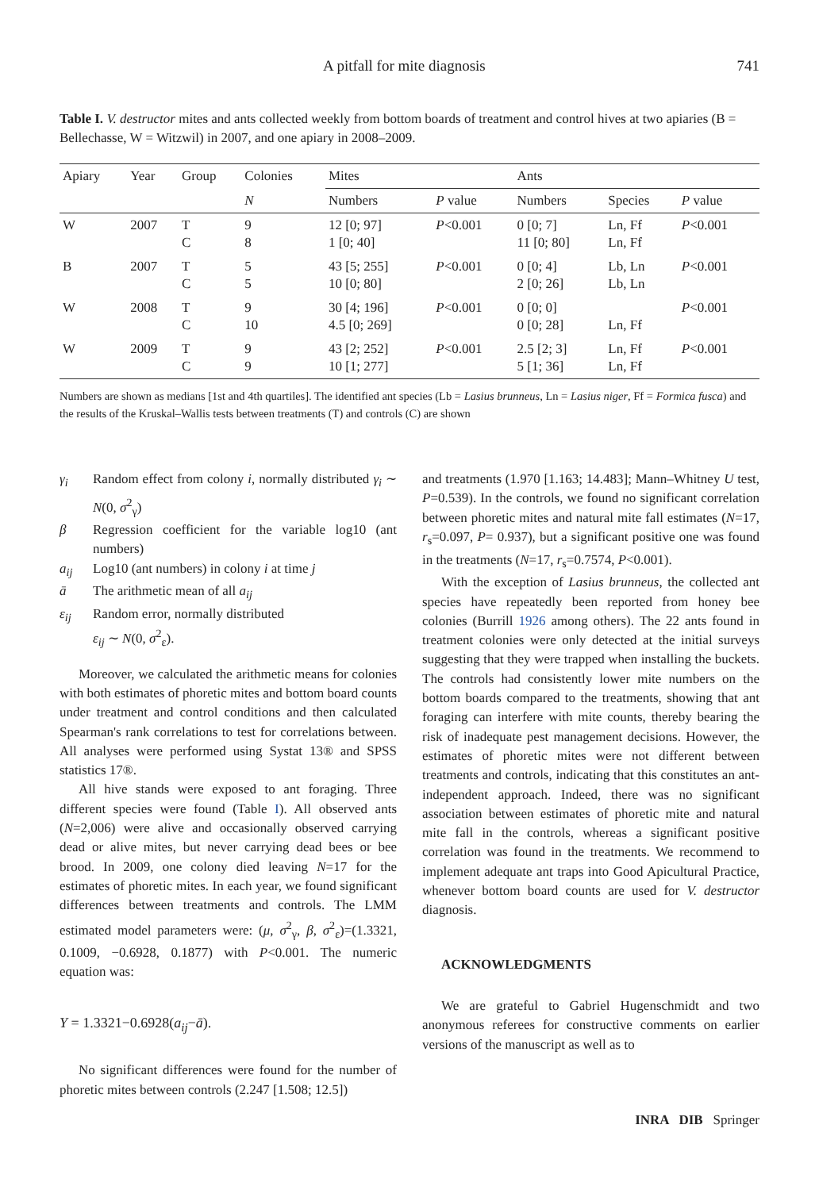A pitfall for mite diagnosis 741
Table I. V. destructor mites and ants collected weekly from bottom boards of treatment and control hives at two apiaries (B = Bellechasse, W = Witzwil) in 2007, and one apiary in 2008–2009.
| Apiary | Year | Group | Colonies | Mites | | Ants | | |
| --- | --- | --- | --- | --- | --- | --- | --- | --- |
| | | | N | Numbers | P value | Numbers | Species | P value |
| W | 2007 | T C | 9 8 | 12 [0; 97] 1 [0; 40] | P <0.001 | 0 [0; 7] 11 [0; 80] | Ln, Ff Ln, Ff | P <0.001 |
| B | 2007 | T C | 5 5 | 43 [5; 255] 10 [0; 80] | P <0.001 | 0 [0; 4] 2 [0; 26] | Lb, Ln Lb, Ln | P <0.001 |
| W | 2008 | T C | 9 10 | 30 [4; 196] 4.5 [0; 269] | P <0.001 | 0 [0; 0] 0 [0; 28] | Ln, Ff | P <0.001 |
| W | 2009 | T C | 9 9 | 43 [2; 252] 10 [1; 277] | P <0.001 | 2.5 [2; 3] 5 [1; 36] | Ln, Ff Ln, Ff | P <0.001 |
Numbers are shown as medians [1st and 4th quartiles]. The identified ant species (Lb = Lasius brunneus, Ln = Lasius niger, Ff = Formica fusca) and the results of the Kruskal–Wallis tests between treatments (T) and controls (C) are shown
γ<sub>i</sub> Random effect from colony i, normally distributed γ<sub>i</sub> ∼ N(0, σ<sup>2</sup><sub>γ</sub>)
β Regression coefficient for the variable log10 (ant numbers)
a<sub>ij</sub> Log10 (ant numbers) in colony i at time j
ā The arithmetic mean of all a<sub>ij</sub>
ε<sub>ij</sub> Random error, normally distributed
ε<sub>ij</sub> ∼ N(0, σ<sup>2</sup><sub>ε</sub>).
Moreover, we calculated the arithmetic means for colonies with both estimates of phoretic mites and bottom board counts under treatment and control conditions and then calculated Spearman's rank correlations to test for correlations between. All analyses were performed using Systat 13® and SPSS statistics 17®.
All hive stands were exposed to ant foraging. Three different species were found (Table I). All observed ants (N=2,006) were alive and occasionally observed carrying dead or alive mites, but never carrying dead bees or bee brood. In 2009, one colony died leaving N=17 for the estimates of phoretic mites. In each year, we found significant differences between treatments and controls. The LMM estimated model parameters were: (μ, σ<sup>2</sup><sub>γ</sub>, β, σ<sup>2</sup><sub>ε</sub>)=(1.3321, 0.1009, −0.6928, 0.1877) with P<0.001. The numeric equation was:
Y = 1.3321−0.6928(a<sub>ij</sub>−ā).
No significant differences were found for the number of phoretic mites between controls (2.247 [1.508; 12.5])
and treatments (1.970 [1.163; 14.483]; Mann–Whitney U test, P=0.539). In the controls, we found no significant correlation between phoretic mites and natural mite fall estimates (N=17, r<sub>s</sub>=0.097, P= 0.937), but a significant positive one was found in the treatments (N=17, r<sub>s</sub>=0.7574, P<0.001).
With the exception of Lasius brunneus, the collected ant species have repeatedly been reported from honey bee colonies (Burrill 1926 among others). The 22 ants found in treatment colonies were only detected at the initial surveys suggesting that they were trapped when installing the buckets. The controls had consistently lower mite numbers on the bottom boards compared to the treatments, showing that ant foraging can interfere with mite counts, thereby bearing the risk of inadequate pest management decisions. However, the estimates of phoretic mites were not different between treatments and controls, indicating that this constitutes an ant-independent approach. Indeed, there was no significant association between estimates of phoretic mite and natural mite fall in the controls, whereas a significant positive correlation was found in the treatments. We recommend to implement adequate ant traps into Good Apicultural Practice, whenever bottom board counts are used for V. destructor diagnosis.
ACKNOWLEDGMENTS
We are grateful to Gabriel Hugenschmidt and two anonymous referees for constructive comments on earlier versions of the manuscript as well as to
INRA DIB Springer